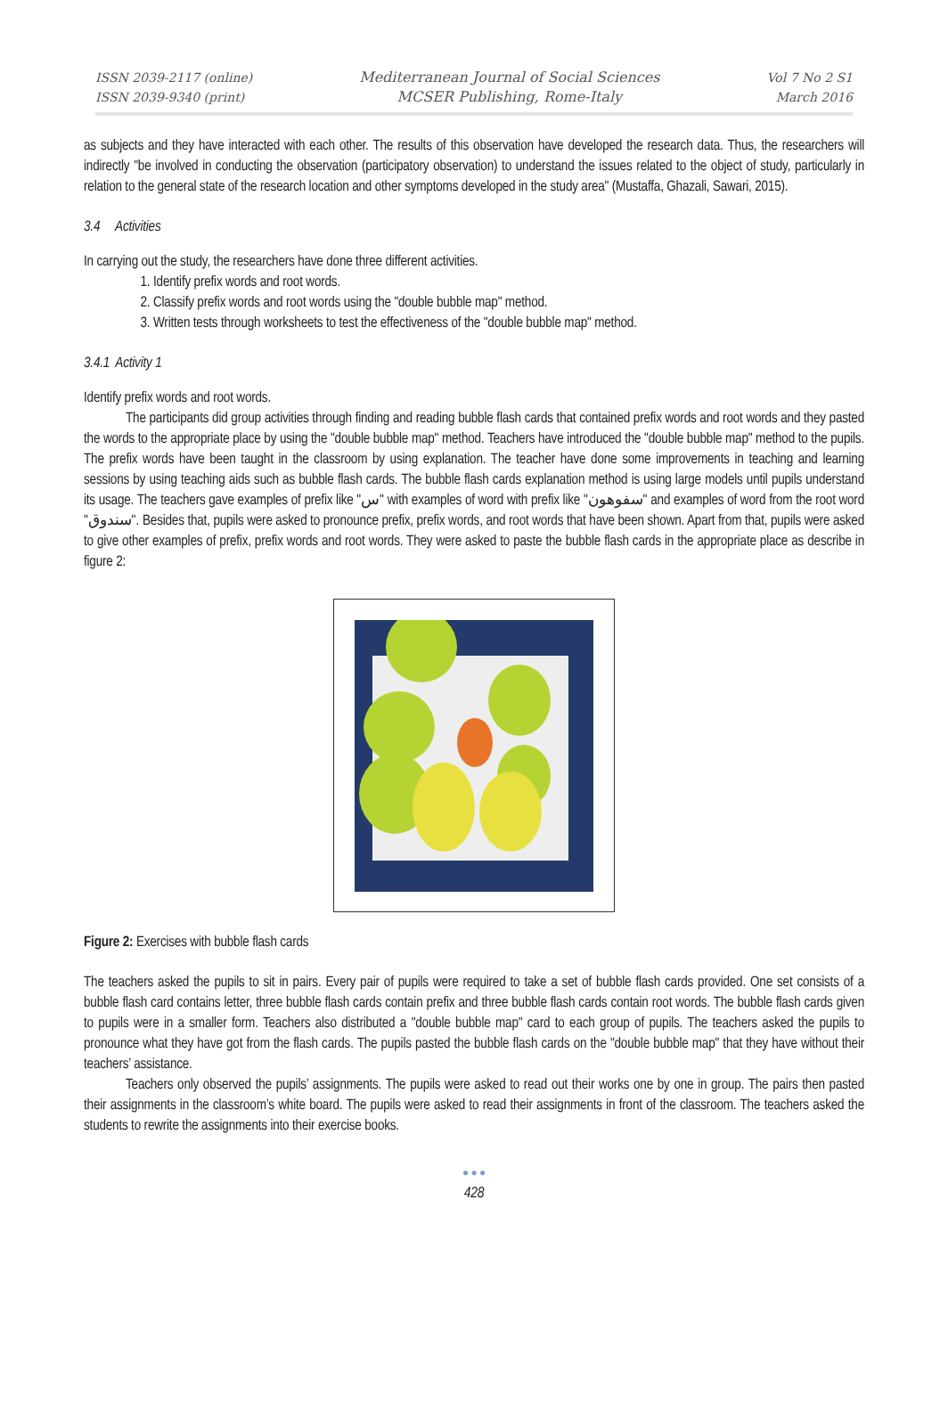ISSN 2039-2117 (online)
ISSN 2039-9340 (print)
Mediterranean Journal of Social Sciences
MCSER Publishing, Rome-Italy
Vol 7 No 2 S1
March 2016
as subjects and they have interacted with each other. The results of this observation have developed the research data. Thus, the researchers will indirectly "be involved in conducting the observation (participatory observation) to understand the issues related to the object of study, particularly in relation to the general state of the research location and other symptoms developed in the study area" (Mustaffa, Ghazali, Sawari, 2015).
3.4 Activities
In carrying out the study, the researchers have done three different activities.
1. Identify prefix words and root words.
2. Classify prefix words and root words using the "double bubble map" method.
3. Written tests through worksheets to test the effectiveness of the "double bubble map" method.
3.4.1 Activity 1
Identify prefix words and root words.
The participants did group activities through finding and reading bubble flash cards that contained prefix words and root words and they pasted the words to the appropriate place by using the "double bubble map" method. Teachers have introduced the "double bubble map" method to the pupils. The prefix words have been taught in the classroom by using explanation. The teacher have done some improvements in teaching and learning sessions by using teaching aids such as bubble flash cards. The bubble flash cards explanation method is using large models until pupils understand its usage. The teachers gave examples of prefix like "س" with examples of word with prefix like "سفوهون" and examples of word from the root word "سندوق". Besides that, pupils were asked to pronounce prefix, prefix words, and root words that have been shown. Apart from that, pupils were asked to give other examples of prefix, prefix words and root words. They were asked to paste the bubble flash cards in the appropriate place as describe in figure 2:
Figure 2: Exercises with bubble flash cards
The teachers asked the pupils to sit in pairs. Every pair of pupils were required to take a set of bubble flash cards provided. One set consists of a bubble flash card contains letter, three bubble flash cards contain prefix and three bubble flash cards contain root words. The bubble flash cards given to pupils were in a smaller form. Teachers also distributed a "double bubble map" card to each group of pupils. The teachers asked the pupils to pronounce what they have got from the flash cards. The pupils pasted the bubble flash cards on the "double bubble map" that they have without their teachers’ assistance.
Teachers only observed the pupils’ assignments. The pupils were asked to read out their works one by one in group. The pairs then pasted their assignments in the classroom’s white board. The pupils were asked to read their assignments in front of the classroom. The teachers asked the students to rewrite the assignments into their exercise books.
● ● ●
428